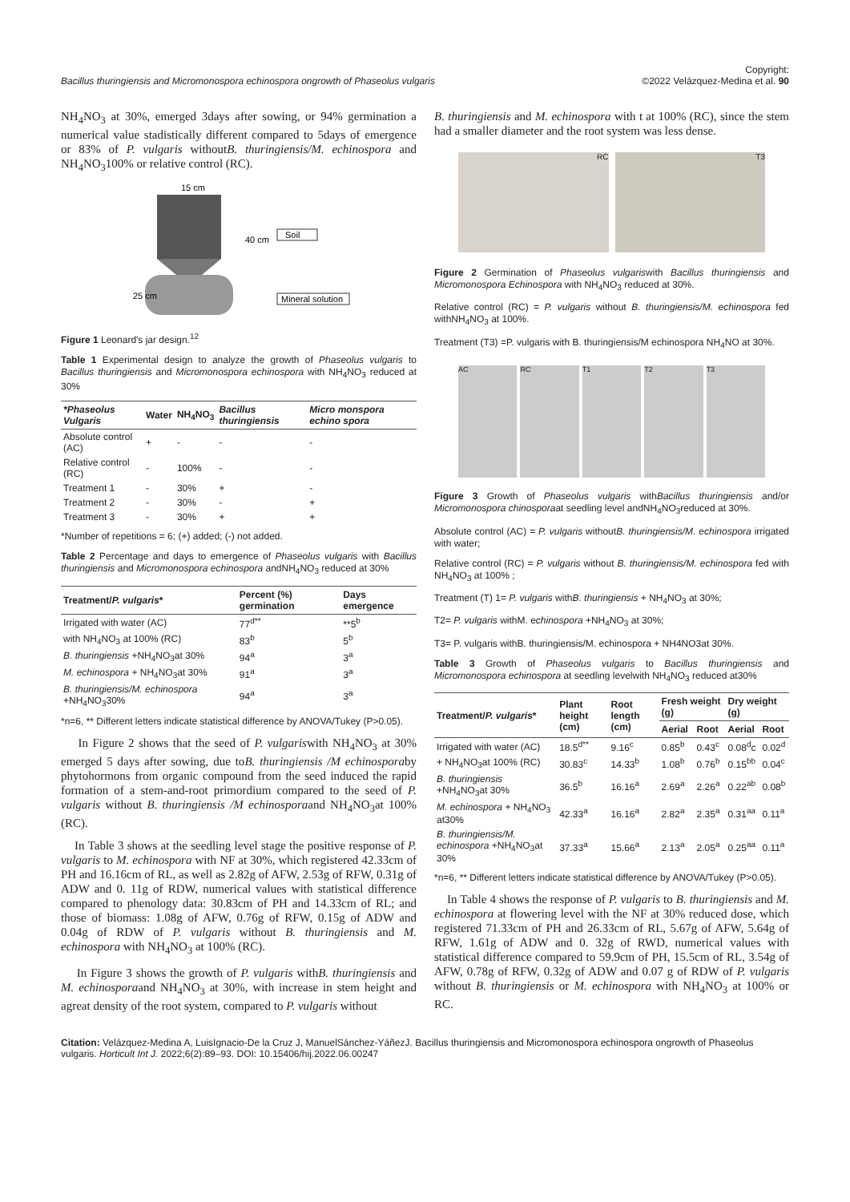Bacillus thuringiensis and Micromonospora echinospora ongrowth of Phaseolus vulgaris Copyright:
©2022 Velázquez-Medina et al. 90
NH<sub>4</sub>NO<sub>3</sub> at 30%, emerged 3days after sowing, or 94% germination a numerical value stadistically different compared to 5days of emergence or 83% of P. vulgaris withoutB. thuringiensis/M. echinospora and NH<sub>4</sub>NO<sub>3</sub>100% or relative control (RC).
15 cm
40 cm
Soil
25 cm
Mineral solution
Figure 1 Leonard's jar design.<sup>12</sup>
Table 1 Experimental design to analyze the growth of Phaseolus vulgaris to Bacillus thuringiensis and Micromonospora echinospora with NH<sub>4</sub>NO<sub>3</sub> reduced at 30%
| *Phaseolus Vulgaris | Water | NH<sub>4</sub>NO<sub>3</sub> | Bacillus thuringiensis | Micro monspora echino spora |
| --- | --- | --- | --- | --- |
| Absolute control (AC) | + | - | - | - |
| Relative control (RC) | - | 100% | - | - |
| Treatment 1 | - | 30% | + | - |
| Treatment 2 | - | 30% | - | + |
| Treatment 3 | - | 30% | + | + |
*Number of repetitions = 6; (+) added; (-) not added.
Table 2 Percentage and days to emergence of Phaseolus vulgaris with Bacillus thuringiensis and Micromonospora echinospora andNH<sub>4</sub>NO<sub>3</sub> reduced at 30%
| Treatment/ P. vulgaris * | Percent (%) germination | Days emergence |
| --- | --- | --- |
| Irrigated with water (AC) | 77<sup>d**</sup> | **5<sup>b</sup> |
| with NH<sub>4</sub>NO<sub>3</sub> at 100% (RC) | 83<sup>b</sup> | 5<sup>b</sup> |
| B. thuringiensis +NH<sub>4</sub>NO<sub>3</sub>at 30% | 94<sup>a</sup> | 3<sup>a</sup> |
| M. echinospora + NH<sub>4</sub>NO<sub>3</sub>at 30% | 91<sup>a</sup> | 3<sup>a</sup> |
| B. thuringiensis/M. echinospora +NH<sub>4</sub>NO<sub>3</sub>30% | 94<sup>a</sup> | 3<sup>a</sup> |
*n=6, ** Different letters indicate statistical difference by ANOVA/Tukey (P>0.05).
In Figure 2 shows that the seed of P. vulgariswith NH<sub>4</sub>NO<sub>3</sub> at 30% emerged 5 days after sowing, due toB. thuringiensis /M echinosporaby phytohormons from organic compound from the seed induced the rapid formation of a stem-and-root primordium compared to the seed of P. vulgaris without B. thuringiensis /M echinosporaand NH<sub>4</sub>NO<sub>3</sub>at 100% (RC).
In Table 3 shows at the seedling level stage the positive response of P. vulgaris to M. echinospora with NF at 30%, which registered 42.33cm of PH and 16.16cm of RL, as well as 2.82g of AFW, 2.53g of RFW, 0.31g of ADW and 0. 11g of RDW, numerical values with statistical difference compared to phenology data: 30.83cm of PH and 14.33cm of RL; and those of biomass: 1.08g of AFW, 0.76g of RFW, 0.15g of ADW and 0.04g of RDW of P. vulgaris without B. thuringiensis and M. echinospora with NH<sub>4</sub>NO<sub>3</sub> at 100% (RC).
In Figure 3 shows the growth of P. vulgaris withB. thuringiensis and M. echinosporaand NH<sub>4</sub>NO<sub>3</sub> at 30%, with increase in stem height and agreat density of the root system, compared to P. vulgaris without
B. thuringiensis and M. echinospora with t at 100% (RC), since the stem had a smaller diameter and the root system was less dense.
RC T3
Figure 2 Germination of Phaseolus vulgariswith Bacillus thuringiensis and Micromonospora Echinospora with NH<sub>4</sub>NO<sub>3</sub> reduced at 30%.
Relative control (RC) = P. vulgaris without B. thuringiensis/M. echinospora fed withNH<sub>4</sub>NO<sub>3</sub> at 100%.
Treatment (T3) =P. vulgaris with B. thuringiensis/M echinospora NH<sub>4</sub>NO at 30%.
AC RC T1 T2 T3
Figure 3 Growth of Phaseolus vulgaris withBacillus thuringiensis and/or Micromonospora chinosporaat seedling level andNH<sub>4</sub>NO<sub>3</sub>reduced at 30%.
Absolute control (AC) = P. vulgaris withoutB. thuringiensis/M. echinospora irrigated with water;
Relative control (RC) = P. vulgaris without B. thuringiensis/M. echinospora fed with NH<sub>4</sub>NO<sub>3</sub> at 100% ;
Treatment (T) 1= P. vulgaris withB. thuringiensis + NH<sub>4</sub>NO<sub>3</sub> at 30%;
T2= P. vulgaris withM. echinospora +NH<sub>4</sub>NO<sub>3</sub> at 30%;
T3= P. vulgaris withB. thuringiensis/M. echinospora + NH4NO3at 30%.
Table 3 Growth of Phaseolus vulgaris to Bacillus thuringiensis and Micromonospora echinospora at seedling levelwith NH<sub>4</sub>NO<sub>3</sub> reduced at30%
| Treatment/ P. vulgaris * | Plant height (cm) | Root length (cm) | Fresh weight (g) | | Dry weight (g) | |
| --- | --- | --- | --- | --- | --- | --- |
| | | | Aerial | Root | Aerial | Root |
| Irrigated with water (AC) | 18.5<sup>d**</sup> | 9.16<sup>c</sup> | 0.85<sup>b</sup> | 0.43<sup>c</sup> | 0.08<sup>d</sup>c | 0.02<sup>d</sup> |
| + NH<sub>4</sub>NO<sub>3</sub>at 100% (RC) | 30.83<sup>c</sup> | 14.33<sup>b</sup> | 1.08<sup>b</sup> | 0.76<sup>b</sup> | 0.15<sup>bb</sup> | 0.04<sup>c</sup> |
| B. thuringiensis +NH<sub>4</sub>NO<sub>3</sub>at 30% | 36.5<sup>b</sup> | 16.16<sup>a</sup> | 2.69<sup>a</sup> | 2.26<sup>a</sup> | 0.22<sup>ab</sup> | 0.08<sup>b</sup> |
| M. echinospora + NH<sub>4</sub>NO<sub>3</sub> at30% | 42.33<sup>a</sup> | 16.16<sup>a</sup> | 2.82<sup>a</sup> | 2.35<sup>a</sup> | 0.31<sup>aa</sup> | 0.11<sup>a</sup> |
| B. thuringiensis/M. echinospora +NH<sub>4</sub>NO<sub>3</sub>at 30% | 37.33<sup>a</sup> | 15.66<sup>a</sup> | 2.13<sup>a</sup> | 2.05<sup>a</sup> | 0.25<sup>aa</sup> | 0.11<sup>a</sup> |
*n=6, ** Different letters indicate statistical difference by ANOVA/Tukey (P>0.05).
In Table 4 shows the response of P. vulgaris to B. thuringiensis and M. echinospora at flowering level with the NF at 30% reduced dose, which registered 71.33cm of PH and 26.33cm of RL, 5.67g of AFW, 5.64g of RFW, 1.61g of ADW and 0. 32g of RWD, numerical values with statistical difference compared to 59.9cm of PH, 15.5cm of RL, 3.54g of AFW, 0.78g of RFW, 0.32g of ADW and 0.07 g of RDW of P. vulgaris without B. thuringiensis or M. echinospora with NH<sub>4</sub>NO<sub>3</sub> at 100% or RC.
Citation: Velázquez-Medina A, LuisIgnacio-De la Cruz J, ManuelSánchez-YáñezJ. Bacillus thuringiensis and Micromonospora echinospora ongrowth of Phaseolus vulgaris. Horticult Int J. 2022;6(2):89‒93. DOI: 10.15406/hij.2022.06.00247